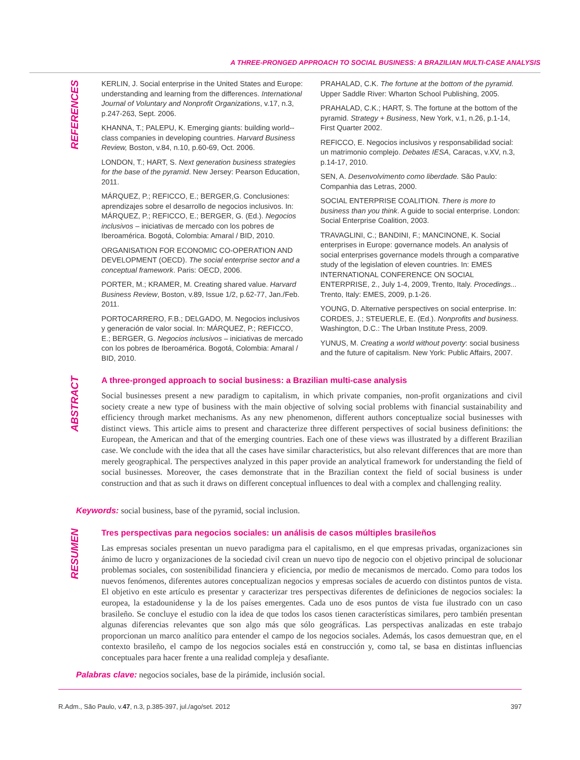A THREE-PRONGED APPROACH TO SOCIAL BUSINESS: A BRAZILIAN MULTI-CASE ANALYSIS
REFERENCES
KERLIN, J. Social enterprise in the United States and Europe: understanding and learning from the differences. International Journal of Voluntary and Nonprofit Organizations, v.17, n.3, p.247-263, Sept. 2006.
KHANNA, T.; PALEPU, K. Emerging giants: building world--class companies in developing countries. Harvard Business Review, Boston, v.84, n.10, p.60-69, Oct. 2006.
LONDON, T.; HART, S. Next generation business strategies for the base of the pyramid. New Jersey: Pearson Education, 2011.
MÁRQUEZ, P.; REFICCO, E.; BERGER,G. Conclusiones: aprendizajes sobre el desarrollo de negocios inclusivos. In: MÁRQUEZ, P.; REFICCO, E.; BERGER, G. (Ed.). Negocios inclusivos – iniciativas de mercado con los pobres de Iberoamérica. Bogotá, Colombia: Amaral / BID, 2010.
ORGANISATION FOR ECONOMIC CO-OPERATION AND DEVELOPMENT (OECD). The social enterprise sector and a conceptual framework. Paris: OECD, 2006.
PORTER, M.; KRAMER, M. Creating shared value. Harvard Business Review, Boston, v.89, Issue 1/2, p.62-77, Jan./Feb. 2011.
PORTOCARRERO, F.B.; DELGADO, M. Negocios inclusivos y generación de valor social. In: MÁRQUEZ, P.; REFICCO, E.; BERGER, G. Negocios inclusivos – iniciativas de mercado con los pobres de Iberoamérica. Bogotá, Colombia: Amaral / BID, 2010.
PRAHALAD, C.K. The fortune at the bottom of the pyramid. Upper Saddle River: Wharton School Publishing, 2005.
PRAHALAD, C.K.; HART, S. The fortune at the bottom of the pyramid. Strategy + Business, New York, v.1, n.26, p.1-14, First Quarter 2002.
REFICCO, E. Negocios inclusivos y responsabilidad social: un matrimonio complejo. Debates IESA, Caracas, v.XV, n.3, p.14-17, 2010.
SEN, A. Desenvolvimento como liberdade. São Paulo: Companhia das Letras, 2000.
SOCIAL ENTERPRISE COALITION. There is more to business than you think. A guide to social enterprise. London: Social Enterprise Coalition, 2003.
TRAVAGLINI, C.; BANDINI, F.; MANCINONE, K. Social enterprises in Europe: governance models. An analysis of social enterprises governance models through a comparative study of the legislation of eleven countries. In: EMES INTERNATIONAL CONFERENCE ON SOCIAL ENTERPRISE, 2., July 1-4, 2009, Trento, Italy. Procedings... Trento, Italy: EMES, 2009, p.1-26.
YOUNG, D. Alternative perspectives on social enterprise. In: CORDES, J.; STEUERLE, E. (Ed.). Nonprofits and business. Washington, D.C.: The Urban Institute Press, 2009.
YUNUS, M. Creating a world without poverty: social business and the future of capitalism. New York: Public Affairs, 2007.
ABSTRACT
A three-pronged approach to social business: a Brazilian multi-case analysis
Social businesses present a new paradigm to capitalism, in which private companies, non-profit organizations and civil society create a new type of business with the main objective of solving social problems with financial sustainability and efficiency through market mechanisms. As any new phenomenon, different authors conceptualize social businesses with distinct views. This article aims to present and characterize three different perspectives of social business definitions: the European, the American and that of the emerging countries. Each one of these views was illustrated by a different Brazilian case. We conclude with the idea that all the cases have similar characteristics, but also relevant differences that are more than merely geographical. The perspectives analyzed in this paper provide an analytical framework for understanding the field of social businesses. Moreover, the cases demonstrate that in the Brazilian context the field of social business is under construction and that as such it draws on different conceptual influences to deal with a complex and challenging reality.
Keywords: social business, base of the pyramid, social inclusion.
RESUMEN
Tres perspectivas para negocios sociales: un análisis de casos múltiples brasileños
Las empresas sociales presentan un nuevo paradigma para el capitalismo, en el que empresas privadas, organizaciones sin ánimo de lucro y organizaciones de la sociedad civil crean un nuevo tipo de negocio con el objetivo principal de solucionar problemas sociales, con sostenibilidad financiera y eficiencia, por medio de mecanismos de mercado. Como para todos los nuevos fenómenos, diferentes autores conceptualizan negocios y empresas sociales de acuerdo con distintos puntos de vista. El objetivo en este artículo es presentar y caracterizar tres perspectivas diferentes de definiciones de negocios sociales: la europea, la estadounidense y la de los países emergentes. Cada uno de esos puntos de vista fue ilustrado con un caso brasileño. Se concluye el estudio con la idea de que todos los casos tienen características similares, pero también presentan algunas diferencias relevantes que son algo más que sólo geográficas. Las perspectivas analizadas en este trabajo proporcionan un marco analítico para entender el campo de los negocios sociales. Además, los casos demuestran que, en el contexto brasileño, el campo de los negocios sociales está en construcción y, como tal, se basa en distintas influencias conceptuales para hacer frente a una realidad compleja y desafiante.
Palabras clave: negocios sociales, base de la pirámide, inclusión social.
R.Adm., São Paulo, v.47, n.3, p.385-397, jul./ago/set. 2012 397